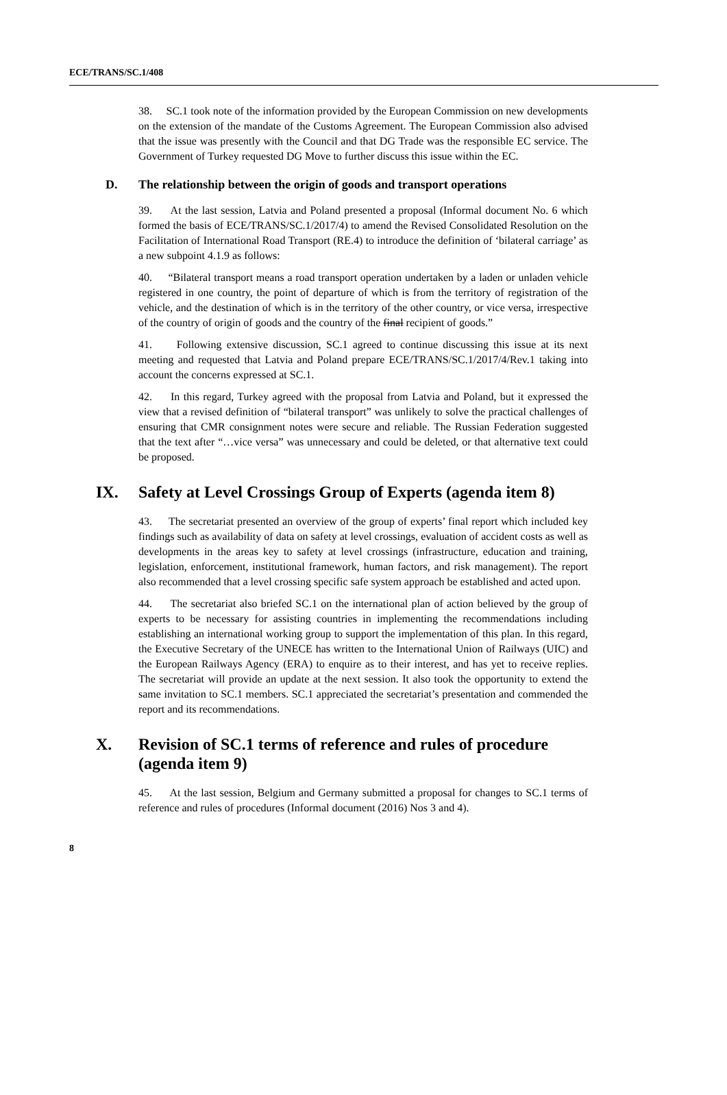ECE/TRANS/SC.1/408
38. SC.1 took note of the information provided by the European Commission on new developments on the extension of the mandate of the Customs Agreement. The European Commission also advised that the issue was presently with the Council and that DG Trade was the responsible EC service. The Government of Turkey requested DG Move to further discuss this issue within the EC.
D. The relationship between the origin of goods and transport operations
39. At the last session, Latvia and Poland presented a proposal (Informal document No. 6 which formed the basis of ECE/TRANS/SC.1/2017/4) to amend the Revised Consolidated Resolution on the Facilitation of International Road Transport (RE.4) to introduce the definition of ‘bilateral carriage’ as a new subpoint 4.1.9 as follows:
40. “Bilateral transport means a road transport operation undertaken by a laden or unladen vehicle registered in one country, the point of departure of which is from the territory of registration of the vehicle, and the destination of which is in the territory of the other country, or vice versa, irrespective of the country of origin of goods and the country of the final recipient of goods.”
41. Following extensive discussion, SC.1 agreed to continue discussing this issue at its next meeting and requested that Latvia and Poland prepare ECE/TRANS/SC.1/2017/4/Rev.1 taking into account the concerns expressed at SC.1.
42. In this regard, Turkey agreed with the proposal from Latvia and Poland, but it expressed the view that a revised definition of “bilateral transport” was unlikely to solve the practical challenges of ensuring that CMR consignment notes were secure and reliable. The Russian Federation suggested that the text after “…vice versa” was unnecessary and could be deleted, or that alternative text could be proposed.
IX. Safety at Level Crossings Group of Experts (agenda item 8)
43. The secretariat presented an overview of the group of experts’ final report which included key findings such as availability of data on safety at level crossings, evaluation of accident costs as well as developments in the areas key to safety at level crossings (infrastructure, education and training, legislation, enforcement, institutional framework, human factors, and risk management). The report also recommended that a level crossing specific safe system approach be established and acted upon.
44. The secretariat also briefed SC.1 on the international plan of action believed by the group of experts to be necessary for assisting countries in implementing the recommendations including establishing an international working group to support the implementation of this plan. In this regard, the Executive Secretary of the UNECE has written to the International Union of Railways (UIC) and the European Railways Agency (ERA) to enquire as to their interest, and has yet to receive replies. The secretariat will provide an update at the next session. It also took the opportunity to extend the same invitation to SC.1 members. SC.1 appreciated the secretariat’s presentation and commended the report and its recommendations.
X. Revision of SC.1 terms of reference and rules of procedure (agenda item 9)
45. At the last session, Belgium and Germany submitted a proposal for changes to SC.1 terms of reference and rules of procedures (Informal document (2016) Nos 3 and 4).
8